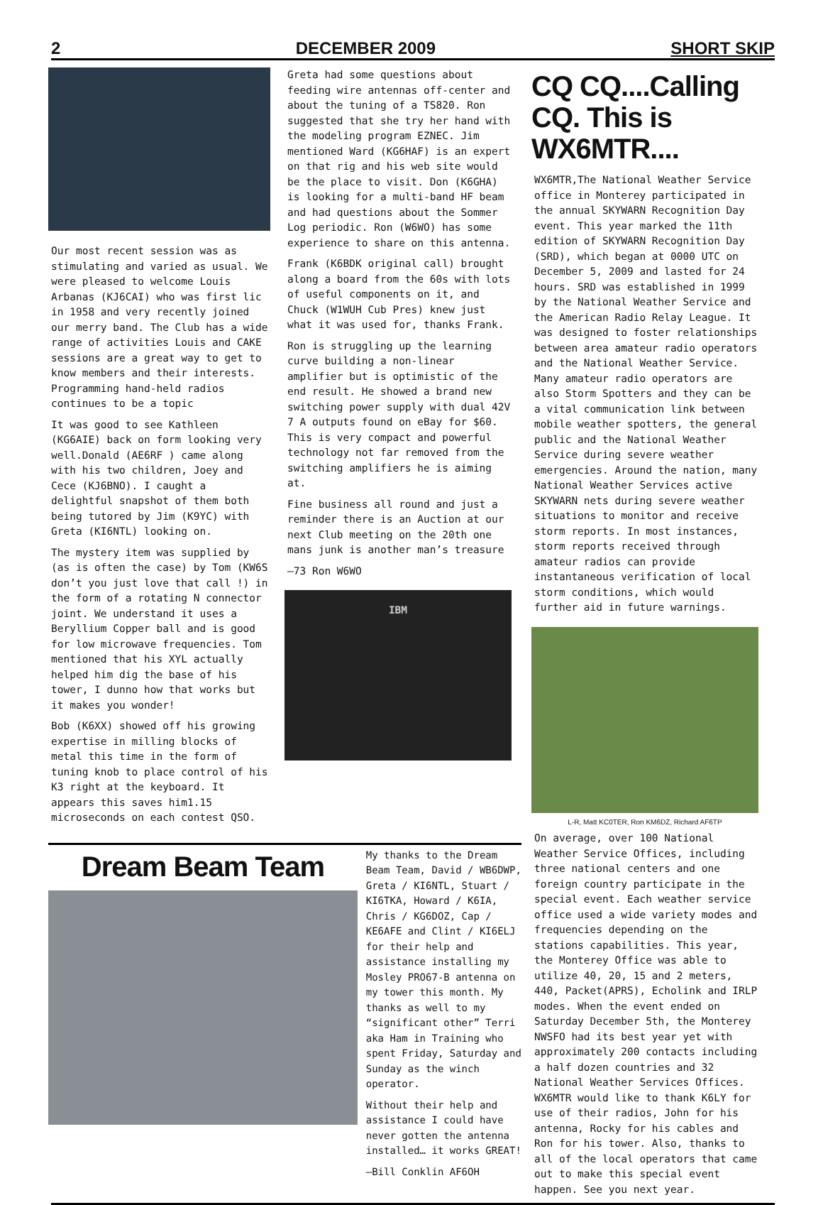2 DECEMBER 2009 SHORT SKIP
Our most recent session was as stimulating and varied as usual. We were pleased to welcome Louis Arbanas (KJ6CAI) who was first lic in 1958 and very recently joined our merry band. The Club has a wide range of activities Louis and CAKE sessions are a great way to get to know members and their interests. Programming hand-held radios continues to be a topic
It was good to see Kathleen (KG6AIE) back on form looking very well.Donald (AE6RF ) came along with his two children, Joey and Cece (KJ6BNO). I caught a delightful snapshot of them both being tutored by Jim (K9YC) with Greta (KI6NTL) looking on.
The mystery item was supplied by (as is often the case) by Tom (KW6S don’t you just love that call !) in the form of a rotating N connector joint. We understand it uses a Beryllium Copper ball and is good for low microwave frequencies. Tom mentioned that his XYL actually helped him dig the base of his tower, I dunno how that works but it makes you wonder!
Bob (K6XX) showed off his growing expertise in milling blocks of metal this time in the form of tuning knob to place control of his K3 right at the keyboard. It appears this saves him1.15 microseconds on each contest QSO.
Greta had some questions about feeding wire antennas off-center and about the tuning of a TS820. Ron suggested that she try her hand with the modeling program EZNEC. Jim mentioned Ward (KG6HAF) is an expert on that rig and his web site would be the place to visit. Don (K6GHA) is looking for a multi-band HF beam and had questions about the Sommer Log periodic. Ron (W6WO) has some experience to share on this antenna.
Frank (K6BDK original call) brought along a board from the 60s with lots of useful components on it, and Chuck (W1WUH Cub Pres) knew just what it was used for, thanks Frank.
Ron is struggling up the learning curve building a non-linear amplifier but is optimistic of the end result. He showed a brand new switching power supply with dual 42V 7 A outputs found on eBay for $60. This is very compact and powerful technology not far removed from the switching amplifiers he is aiming at.
Fine business all round and just a reminder there is an Auction at our next Club meeting on the 20th one mans junk is another man’s treasure
—73 Ron W6WO
IBM
Dream Beam Team
My thanks to the Dream Beam Team, David / WB6DWP, Greta / KI6NTL, Stuart / KI6TKA, Howard / K6IA, Chris / KG6DOZ, Cap / KE6AFE and Clint / KI6ELJ for their help and assistance installing my Mosley PRO67-B antenna on my tower this month. My thanks as well to my “significant other” Terri aka Ham in Training who spent Friday, Saturday and Sunday as the winch operator.
Without their help and assistance I could have never gotten the antenna installed… it works GREAT!
—Bill Conklin AF6OH
CQ CQ....Calling CQ. This is WX6MTR....
WX6MTR,The National Weather Service office in Monterey participated in the annual SKYWARN Recognition Day event. This year marked the 11th edition of SKYWARN Recognition Day (SRD), which began at 0000 UTC on December 5, 2009 and lasted for 24 hours. SRD was established in 1999 by the National Weather Service and the American Radio Relay League. It was designed to foster relationships between area amateur radio operators and the National Weather Service. Many amateur radio operators are also Storm Spotters and they can be a vital communication link between mobile weather spotters, the general public and the National Weather Service during severe weather emergencies. Around the nation, many National Weather Services active SKYWARN nets during severe weather situations to monitor and receive storm reports. In most instances, storm reports received through amateur radios can provide instantaneous verification of local storm conditions, which would further aid in future warnings.
L-R, Matt KC0TER, Ron KM6DZ, Richard AF6TP
On average, over 100 National Weather Service Offices, including three national centers and one foreign country participate in the special event. Each weather service office used a wide variety modes and frequencies depending on the stations capabilities. This year, the Monterey Office was able to utilize 40, 20, 15 and 2 meters, 440, Packet(APRS), Echolink and IRLP modes. When the event ended on Saturday December 5th, the Monterey NWSFO had its best year yet with approximately 200 contacts including a half dozen countries and 32 National Weather Services Offices. WX6MTR would like to thank K6LY for use of their radios, John for his antenna, Rocky for his cables and Ron for his tower. Also, thanks to all of the local operators that came out to make this special event happen. See you next year.